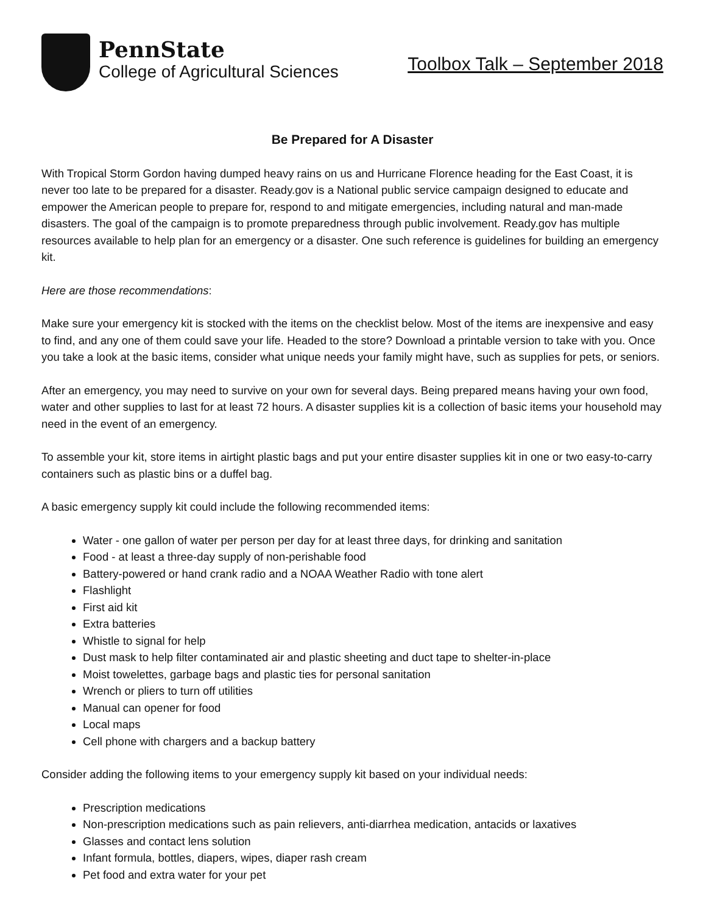PennState
College of Agricultural Sciences
Toolbox Talk – September 2018
Be Prepared for A Disaster
With Tropical Storm Gordon having dumped heavy rains on us and Hurricane Florence heading for the East Coast, it is never too late to be prepared for a disaster. Ready.gov is a National public service campaign designed to educate and empower the American people to prepare for, respond to and mitigate emergencies, including natural and man-made disasters. The goal of the campaign is to promote preparedness through public involvement. Ready.gov has multiple resources available to help plan for an emergency or a disaster. One such reference is guidelines for building an emergency kit.
Here are those recommendations:
Make sure your emergency kit is stocked with the items on the checklist below. Most of the items are inexpensive and easy to find, and any one of them could save your life. Headed to the store? Download a printable version to take with you. Once you take a look at the basic items, consider what unique needs your family might have, such as supplies for pets, or seniors.
After an emergency, you may need to survive on your own for several days. Being prepared means having your own food, water and other supplies to last for at least 72 hours. A disaster supplies kit is a collection of basic items your household may need in the event of an emergency.
To assemble your kit, store items in airtight plastic bags and put your entire disaster supplies kit in one or two easy-to-carry containers such as plastic bins or a duffel bag.
A basic emergency supply kit could include the following recommended items:
Water - one gallon of water per person per day for at least three days, for drinking and sanitation
Food - at least a three-day supply of non-perishable food
Battery-powered or hand crank radio and a NOAA Weather Radio with tone alert
Flashlight
First aid kit
Extra batteries
Whistle to signal for help
Dust mask to help filter contaminated air and plastic sheeting and duct tape to shelter-in-place
Moist towelettes, garbage bags and plastic ties for personal sanitation
Wrench or pliers to turn off utilities
Manual can opener for food
Local maps
Cell phone with chargers and a backup battery
Consider adding the following items to your emergency supply kit based on your individual needs:
Prescription medications
Non-prescription medications such as pain relievers, anti-diarrhea medication, antacids or laxatives
Glasses and contact lens solution
Infant formula, bottles, diapers, wipes, diaper rash cream
Pet food and extra water for your pet